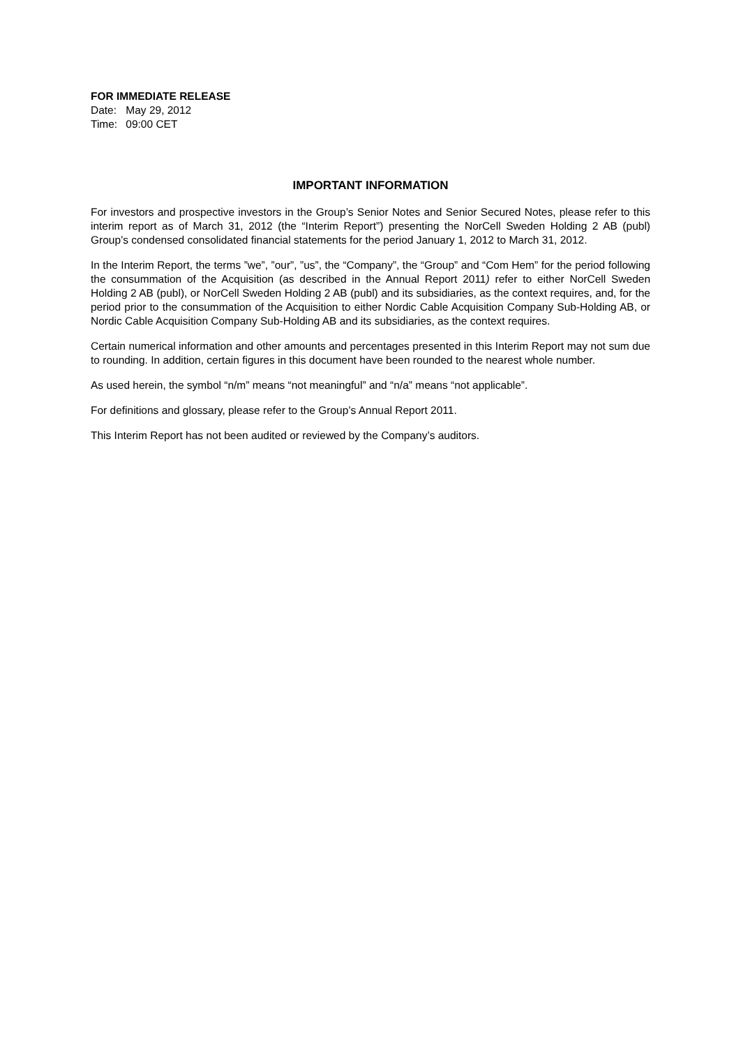FOR IMMEDIATE RELEASE
Date: May 29, 2012
Time: 09:00 CET
IMPORTANT INFORMATION
For investors and prospective investors in the Group’s Senior Notes and Senior Secured Notes, please refer to this interim report as of March 31, 2012 (the “Interim Report”) presenting the NorCell Sweden Holding 2 AB (publ) Group’s condensed consolidated financial statements for the period January 1, 2012 to March 31, 2012.
In the Interim Report, the terms ”we”, ”our”, ”us”, the “Company”, the “Group” and “Com Hem” for the period following the consummation of the Acquisition (as described in the Annual Report 2011) refer to either NorCell Sweden Holding 2 AB (publ), or NorCell Sweden Holding 2 AB (publ) and its subsidiaries, as the context requires, and, for the period prior to the consummation of the Acquisition to either Nordic Cable Acquisition Company Sub-Holding AB, or Nordic Cable Acquisition Company Sub-Holding AB and its subsidiaries, as the context requires.
Certain numerical information and other amounts and percentages presented in this Interim Report may not sum due to rounding. In addition, certain figures in this document have been rounded to the nearest whole number.
As used herein, the symbol “n/m” means “not meaningful” and “n/a” means “not applicable”.
For definitions and glossary, please refer to the Group’s Annual Report 2011.
This Interim Report has not been audited or reviewed by the Company’s auditors.